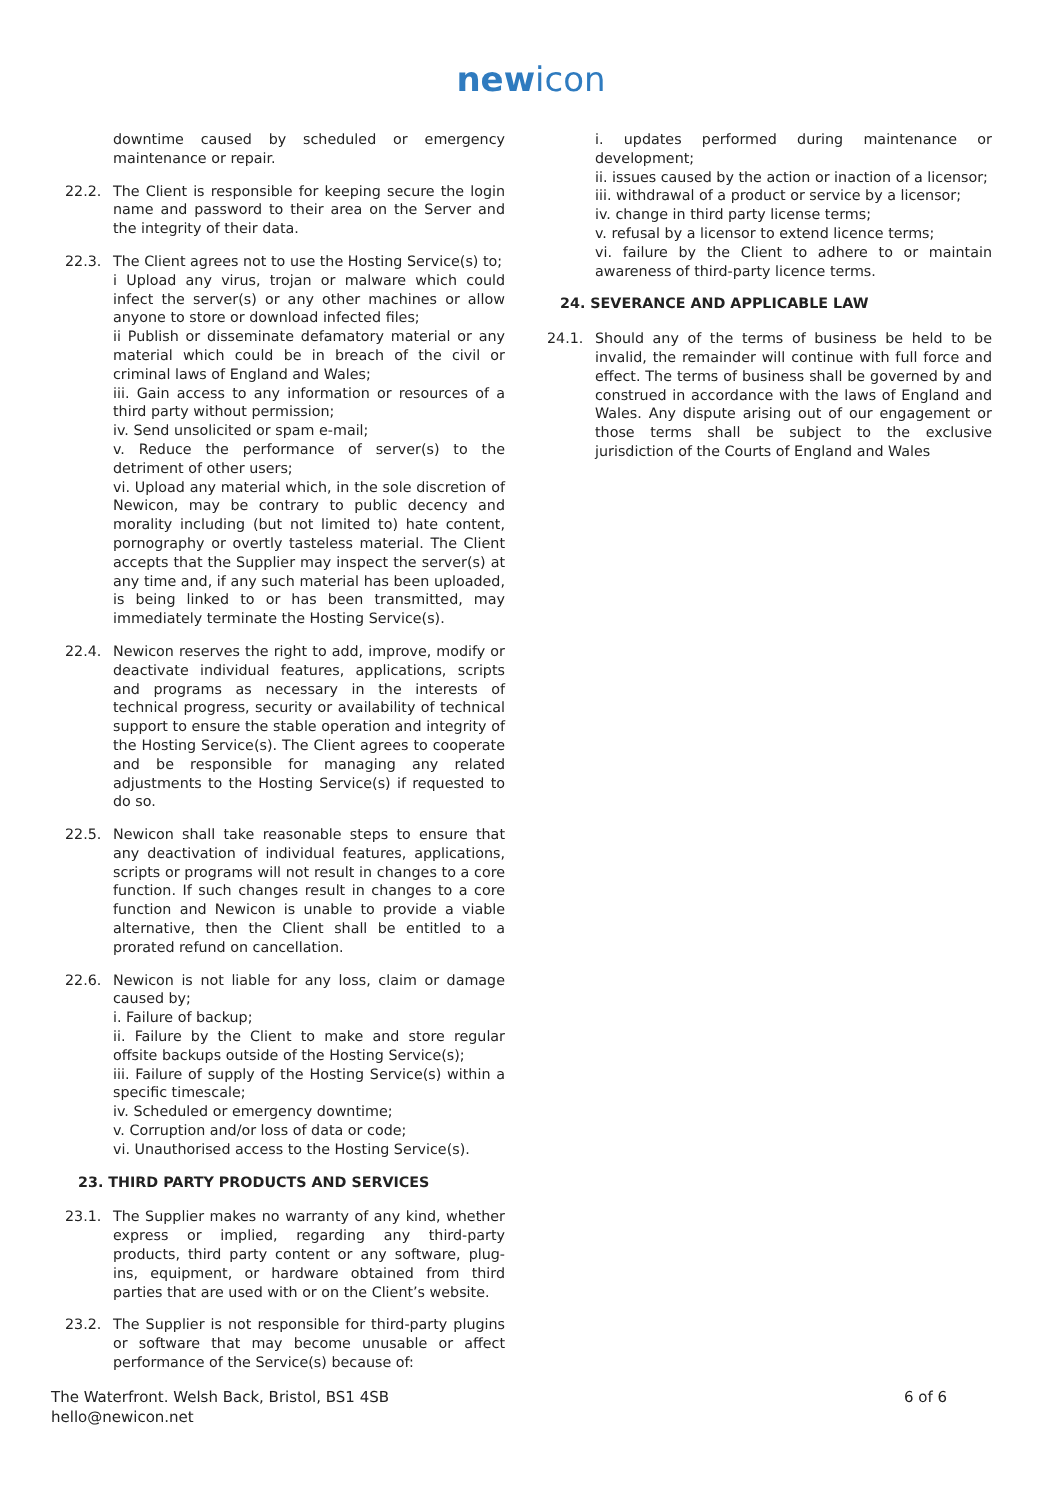newicon
downtime caused by scheduled or emergency maintenance or repair.
22.2. The Client is responsible for keeping secure the login name and password to their area on the Server and the integrity of their data.
22.3. The Client agrees not to use the Hosting Service(s) to;
i Upload any virus, trojan or malware which could infect the server(s) or any other machines or allow anyone to store or download infected files;
ii Publish or disseminate defamatory material or any material which could be in breach of the civil or criminal laws of England and Wales;
iii. Gain access to any information or resources of a third party without permission;
iv. Send unsolicited or spam e-mail;
v. Reduce the performance of server(s) to the detriment of other users;
vi. Upload any material which, in the sole discretion of Newicon, may be contrary to public decency and morality including (but not limited to) hate content, pornography or overtly tasteless material. The Client accepts that the Supplier may inspect the server(s) at any time and, if any such material has been uploaded, is being linked to or has been transmitted, may immediately terminate the Hosting Service(s).
22.4. Newicon reserves the right to add, improve, modify or deactivate individual features, applications, scripts and programs as necessary in the interests of technical progress, security or availability of technical support to ensure the stable operation and integrity of the Hosting Service(s). The Client agrees to cooperate and be responsible for managing any related adjustments to the Hosting Service(s) if requested to do so.
22.5. Newicon shall take reasonable steps to ensure that any deactivation of individual features, applications, scripts or programs will not result in changes to a core function. If such changes result in changes to a core function and Newicon is unable to provide a viable alternative, then the Client shall be entitled to a prorated refund on cancellation.
22.6. Newicon is not liable for any loss, claim or damage caused by;
i. Failure of backup;
ii. Failure by the Client to make and store regular offsite backups outside of the Hosting Service(s);
iii. Failure of supply of the Hosting Service(s) within a specific timescale;
iv. Scheduled or emergency downtime;
v. Corruption and/or loss of data or code;
vi. Unauthorised access to the Hosting Service(s).
23. THIRD PARTY PRODUCTS AND SERVICES
23.1. The Supplier makes no warranty of any kind, whether express or implied, regarding any third-party products, third party content or any software, plug-ins, equipment, or hardware obtained from third parties that are used with or on the Client’s website.
23.2. The Supplier is not responsible for third-party plugins or software that may become unusable or affect performance of the Service(s) because of:
i. updates performed during maintenance or development;
ii. issues caused by the action or inaction of a licensor;
iii. withdrawal of a product or service by a licensor;
iv. change in third party license terms;
v. refusal by a licensor to extend licence terms;
vi. failure by the Client to adhere to or maintain awareness of third-party licence terms.
24. SEVERANCE AND APPLICABLE LAW
24.1. Should any of the terms of business be held to be invalid, the remainder will continue with full force and effect. The terms of business shall be governed by and construed in accordance with the laws of England and Wales. Any dispute arising out of our engagement or those terms shall be subject to the exclusive jurisdiction of the Courts of England and Wales
The Waterfront. Welsh Back, Bristol, BS1 4SB
hello@newicon.net
6 of 6